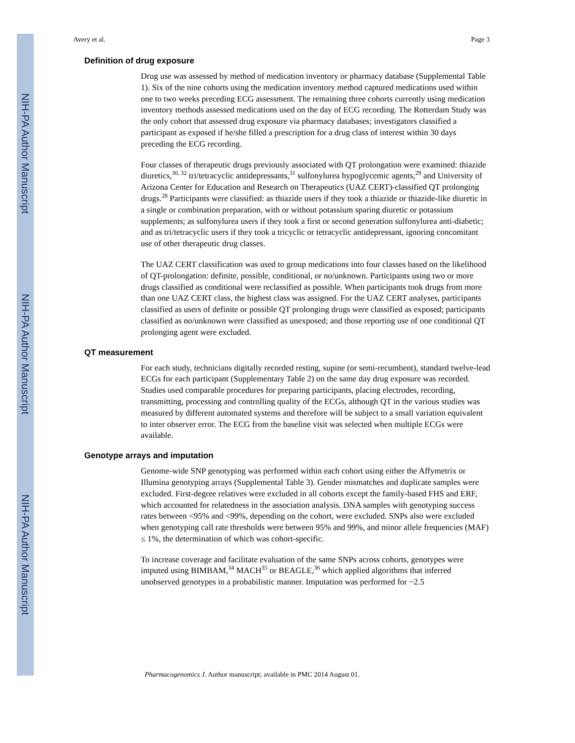NIH-PA Author Manuscript
NIH-PA Author Manuscript
NIH-PA Author Manuscript
Avery et al. Page 3
Definition of drug exposure
Drug use was assessed by method of medication inventory or pharmacy database (Supplemental Table 1). Six of the nine cohorts using the medication inventory method captured medications used within one to two weeks preceding ECG assessment. The remaining three cohorts currently using medication inventory methods assessed medications used on the day of ECG recording. The Rotterdam Study was the only cohort that assessed drug exposure via pharmacy databases; investigators classified a participant as exposed if he/she filled a prescription for a drug class of interest within 30 days preceding the ECG recording.
Four classes of therapeutic drugs previously associated with QT prolongation were examined: thiazide diuretics,<sup>30, 32</sup> tri/tetracyclic antidepressants,<sup>31</sup> sulfonylurea hypoglycemic agents,<sup>29</sup> and University of Arizona Center for Education and Research on Therapeutics (UAZ CERT)-classified QT prolonging drugs.<sup>28</sup> Participants were classified: as thiazide users if they took a thiazide or thiazide-like diuretic in a single or combination preparation, with or without potassium sparing diuretic or potassium supplements; as sulfonylurea users if they took a first or second generation sulfonylurea anti-diabetic; and as tri/tetracyclic users if they took a tricyclic or tetracyclic antidepressant, ignoring concomitant use of other therapeutic drug classes.
The UAZ CERT classification was used to group medications into four classes based on the likelihood of QT-prolongation: definite, possible, conditional, or no/unknown. Participants using two or more drugs classified as conditional were reclassified as possible. When participants took drugs from more than one UAZ CERT class, the highest class was assigned. For the UAZ CERT analyses, participants classified as users of definite or possible QT prolonging drugs were classified as exposed; participants classified as no/unknown were classified as unexposed; and those reporting use of one conditional QT prolonging agent were excluded.
QT measurement
For each study, technicians digitally recorded resting, supine (or semi-recumbent), standard twelve-lead ECGs for each participant (Supplementary Table 2) on the same day drug exposure was recorded. Studies used comparable procedures for preparing participants, placing electrodes, recording, transmitting, processing and controlling quality of the ECGs, although QT in the various studies was measured by different automated systems and therefore will be subject to a small variation equivalent to inter observer error. The ECG from the baseline visit was selected when multiple ECGs were available.
Genotype arrays and imputation
Genome-wide SNP genotyping was performed within each cohort using either the Affymetrix or Illumina genotyping arrays (Supplemental Table 3). Gender mismatches and duplicate samples were excluded. First-degree relatives were excluded in all cohorts except the family-based FHS and ERF, which accounted for relatedness in the association analysis. DNA samples with genotyping success rates between <95% and <99%, depending on the cohort, were excluded. SNPs also were excluded when genotyping call rate thresholds were between 95% and 99%, and minor allele frequencies (MAF) ≤ 1%, the determination of which was cohort-specific.
To increase coverage and facilitate evaluation of the same SNPs across cohorts, genotypes were imputed using BIMBAM,<sup>34</sup> MACH<sup>35</sup> or BEAGLE,<sup>36</sup> which applied algorithms that inferred unobserved genotypes in a probabilistic manner. Imputation was performed for ~2.5
Pharmacogenomics J. Author manuscript; available in PMC 2014 August 01.